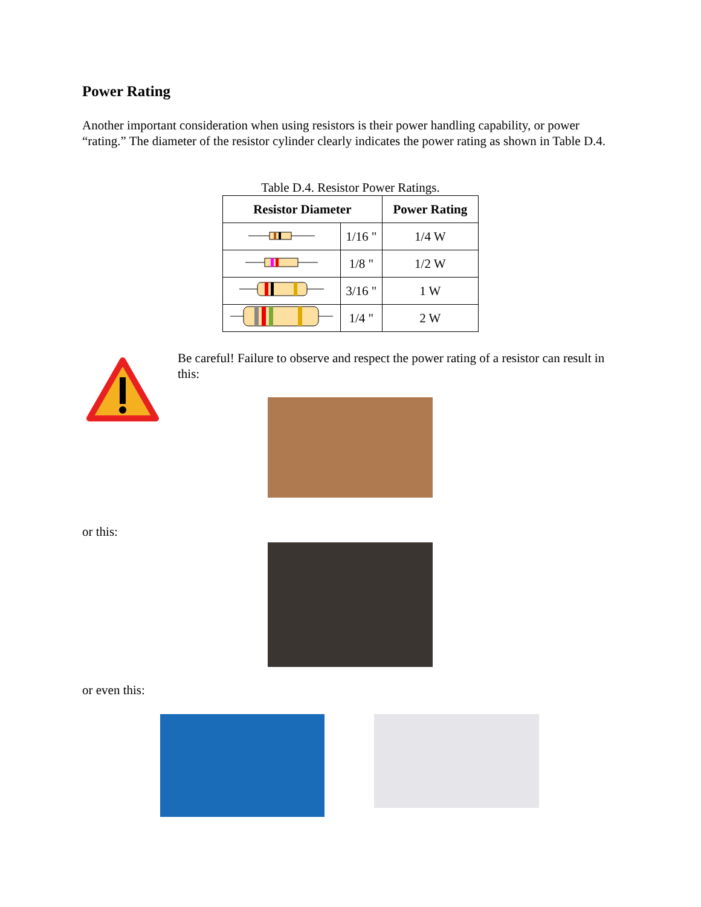Power Rating
Another important consideration when using resistors is their power handling capability, or power “rating.” The diameter of the resistor cylinder clearly indicates the power rating as shown in Table D.4.
Table D.4. Resistor Power Ratings.
| Resistor Diameter | | Power Rating |
| --- | --- | --- |
| | 1/16 " | 1/4 W |
| | 1/8 " | 1/2 W |
| | 3/16 " | 1 W |
| | 1/4 " | 2 W |
Be careful! Failure to observe and respect the power rating of a resistor can result in this:
or this:
or even this: